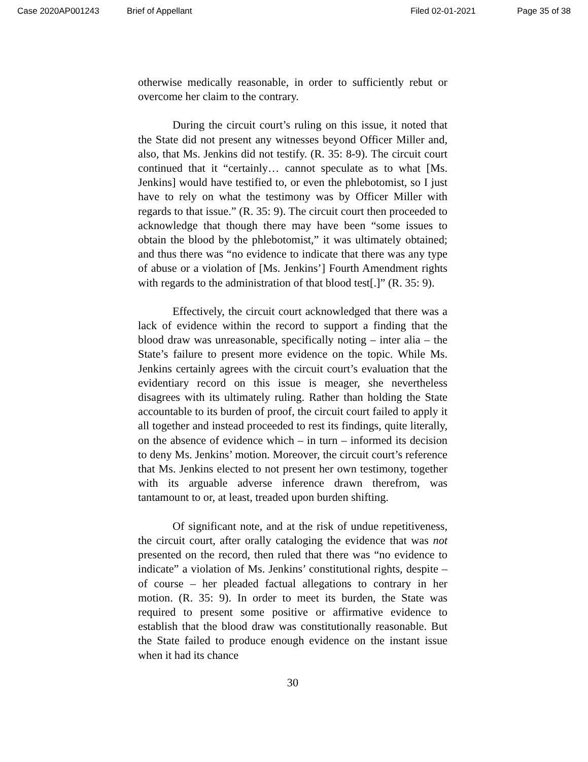Case 2020AP001243 Brief of Appellant Filed 02-01-2021 Page 35 of 38
otherwise medically reasonable, in order to sufficiently rebut or overcome her claim to the contrary.
During the circuit court’s ruling on this issue, it noted that the State did not present any witnesses beyond Officer Miller and, also, that Ms. Jenkins did not testify. (R. 35: 8-9). The circuit court continued that it “certainly… cannot speculate as to what [Ms. Jenkins] would have testified to, or even the phlebotomist, so I just have to rely on what the testimony was by Officer Miller with regards to that issue.” (R. 35: 9). The circuit court then proceeded to acknowledge that though there may have been “some issues to obtain the blood by the phlebotomist,” it was ultimately obtained; and thus there was “no evidence to indicate that there was any type of abuse or a violation of [Ms. Jenkins’] Fourth Amendment rights with regards to the administration of that blood test[.]” (R. 35: 9).
Effectively, the circuit court acknowledged that there was a lack of evidence within the record to support a finding that the blood draw was unreasonable, specifically noting – inter alia – the State’s failure to present more evidence on the topic. While Ms. Jenkins certainly agrees with the circuit court’s evaluation that the evidentiary record on this issue is meager, she nevertheless disagrees with its ultimately ruling. Rather than holding the State accountable to its burden of proof, the circuit court failed to apply it all together and instead proceeded to rest its findings, quite literally, on the absence of evidence which – in turn – informed its decision to deny Ms. Jenkins’ motion. Moreover, the circuit court’s reference that Ms. Jenkins elected to not present her own testimony, together with its arguable adverse inference drawn therefrom, was tantamount to or, at least, treaded upon burden shifting.
Of significant note, and at the risk of undue repetitiveness, the circuit court, after orally cataloging the evidence that was not presented on the record, then ruled that there was “no evidence to indicate” a violation of Ms. Jenkins’ constitutional rights, despite – of course – her pleaded factual allegations to contrary in her motion. (R. 35: 9). In order to meet its burden, the State was required to present some positive or affirmative evidence to establish that the blood draw was constitutionally reasonable. But the State failed to produce enough evidence on the instant issue when it had its chance
30